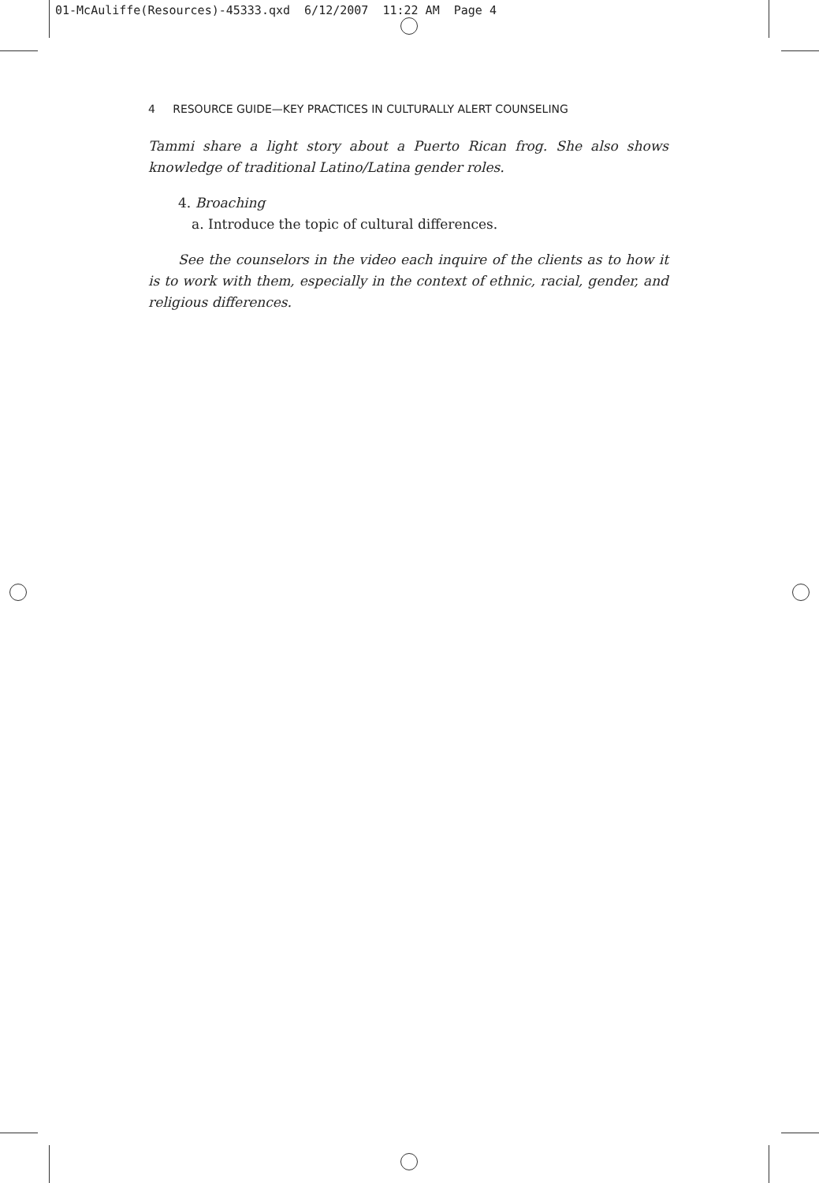01-McAuliffe(Resources)-45333.qxd 6/12/2007 11:22 AM Page 4
4 RESOURCE GUIDE—KEY PRACTICES IN CULTURALLY ALERT COUNSELING
Tammi share a light story about a Puerto Rican frog. She also shows knowledge of traditional Latino/Latina gender roles.
4. Broaching
a. Introduce the topic of cultural differences.
See the counselors in the video each inquire of the clients as to how it is to work with them, especially in the context of ethnic, racial, gender, and religious differences.